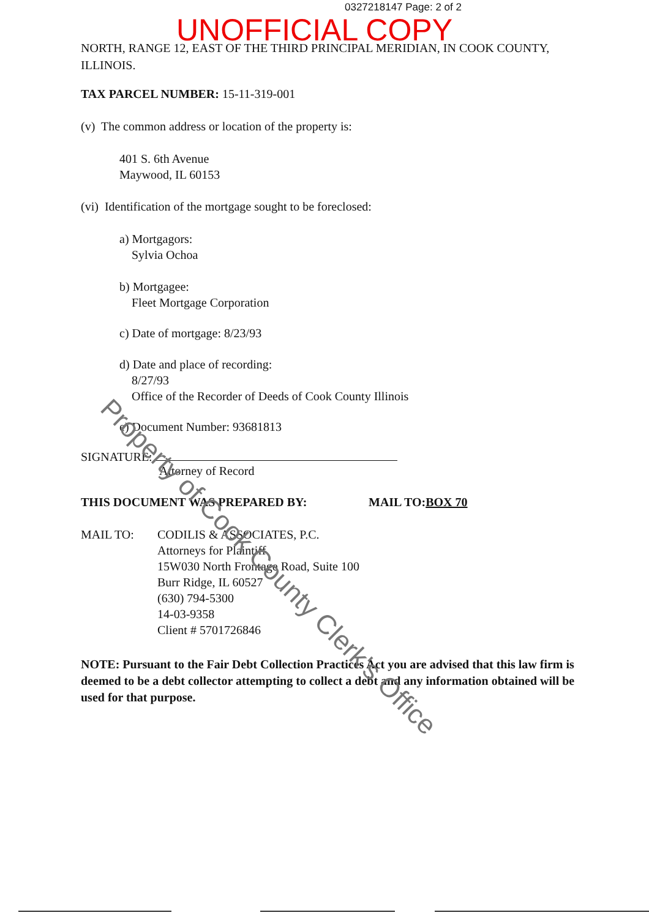0327218147 Page: 2 of 2
UNOFFICIAL COPY
NORTH, RANGE 12, EAST OF THE THIRD PRINCIPAL MERIDIAN, IN COOK COUNTY, ILLINOIS.
TAX PARCEL NUMBER: 15-11-319-001
(v) The common address or location of the property is:
401 S. 6th Avenue
Maywood, IL 60153
(vi) Identification of the mortgage sought to be foreclosed:
a) Mortgagors:
Sylvia Ochoa
b) Mortgagee:
Fleet Mortgage Corporation
c) Date of mortgage: 8/23/93
d) Date and place of recording:
8/27/93
Office of the Recorder of Deeds of Cook County Illinois
e) Document Number: 93681813
SIGNATURE:
Attorney of Record
THIS DOCUMENT WAS PREPARED BY: MAIL TO:BOX 70
MAIL TO: CODILIS & ASSOCIATES, P.C.
Attorneys for Plaintiff
15W030 North Frontage Road, Suite 100
Burr Ridge, IL 60527
(630) 794-5300
14-03-9358
Client # 5701726846
NOTE: Pursuant to the Fair Debt Collection Practices Act you are advised that this law firm is deemed to be a debt collector attempting to collect a debt and any information obtained will be used for that purpose.
Property of Cook County Clerk's Office